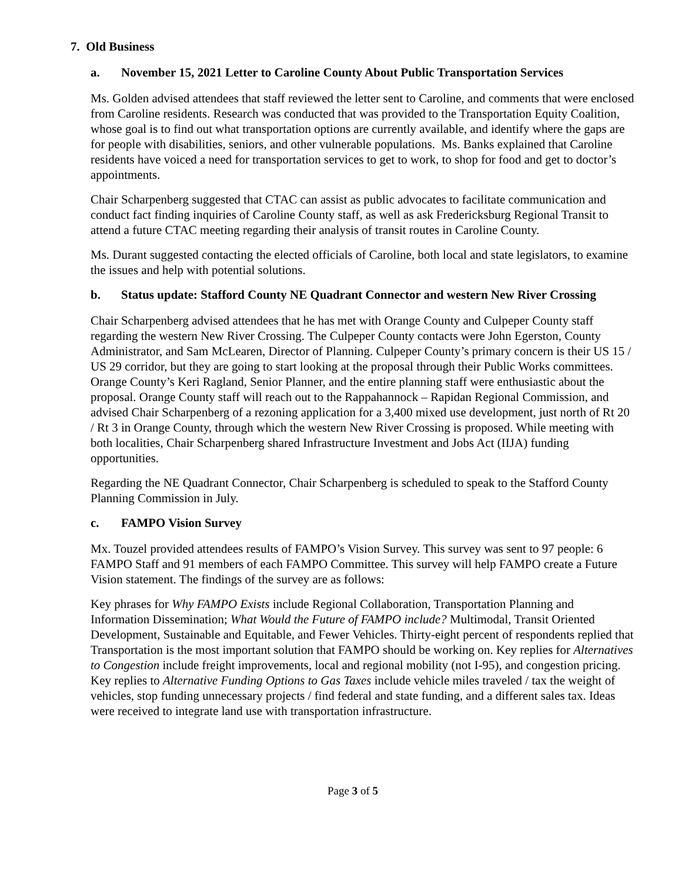7. Old Business
a. November 15, 2021 Letter to Caroline County About Public Transportation Services
Ms. Golden advised attendees that staff reviewed the letter sent to Caroline, and comments that were enclosed from Caroline residents. Research was conducted that was provided to the Transportation Equity Coalition, whose goal is to find out what transportation options are currently available, and identify where the gaps are for people with disabilities, seniors, and other vulnerable populations. Ms. Banks explained that Caroline residents have voiced a need for transportation services to get to work, to shop for food and get to doctor’s appointments.
Chair Scharpenberg suggested that CTAC can assist as public advocates to facilitate communication and conduct fact finding inquiries of Caroline County staff, as well as ask Fredericksburg Regional Transit to attend a future CTAC meeting regarding their analysis of transit routes in Caroline County.
Ms. Durant suggested contacting the elected officials of Caroline, both local and state legislators, to examine the issues and help with potential solutions.
b. Status update: Stafford County NE Quadrant Connector and western New River Crossing
Chair Scharpenberg advised attendees that he has met with Orange County and Culpeper County staff regarding the western New River Crossing. The Culpeper County contacts were John Egerston, County Administrator, and Sam McLearen, Director of Planning. Culpeper County’s primary concern is their US 15 / US 29 corridor, but they are going to start looking at the proposal through their Public Works committees. Orange County’s Keri Ragland, Senior Planner, and the entire planning staff were enthusiastic about the proposal. Orange County staff will reach out to the Rappahannock – Rapidan Regional Commission, and advised Chair Scharpenberg of a rezoning application for a 3,400 mixed use development, just north of Rt 20 / Rt 3 in Orange County, through which the western New River Crossing is proposed. While meeting with both localities, Chair Scharpenberg shared Infrastructure Investment and Jobs Act (IIJA) funding opportunities.
Regarding the NE Quadrant Connector, Chair Scharpenberg is scheduled to speak to the Stafford County Planning Commission in July.
c. FAMPO Vision Survey
Mx. Touzel provided attendees results of FAMPO’s Vision Survey. This survey was sent to 97 people: 6 FAMPO Staff and 91 members of each FAMPO Committee. This survey will help FAMPO create a Future Vision statement. The findings of the survey are as follows:
Key phrases for Why FAMPO Exists include Regional Collaboration, Transportation Planning and Information Dissemination; What Would the Future of FAMPO include? Multimodal, Transit Oriented Development, Sustainable and Equitable, and Fewer Vehicles. Thirty-eight percent of respondents replied that Transportation is the most important solution that FAMPO should be working on. Key replies for Alternatives to Congestion include freight improvements, local and regional mobility (not I-95), and congestion pricing. Key replies to Alternative Funding Options to Gas Taxes include vehicle miles traveled / tax the weight of vehicles, stop funding unnecessary projects / find federal and state funding, and a different sales tax. Ideas were received to integrate land use with transportation infrastructure.
Page 3 of 5